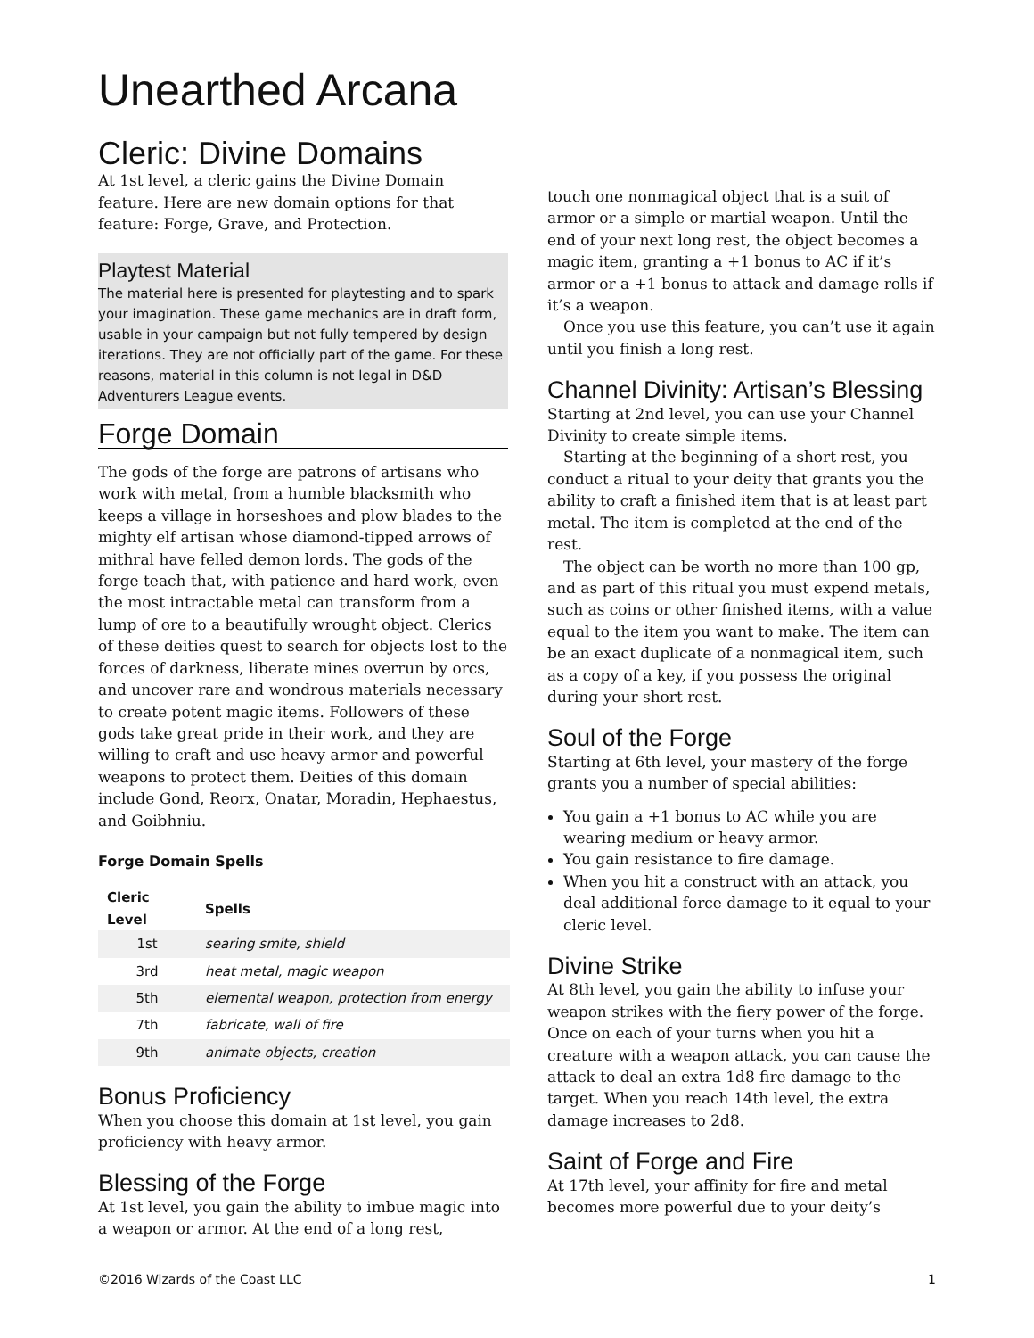Unearthed Arcana
Cleric: Divine Domains
At 1st level, a cleric gains the Divine Domain feature. Here are new domain options for that feature: Forge, Grave, and Protection.
Playtest Material
The material here is presented for playtesting and to spark your imagination. These game mechanics are in draft form, usable in your campaign but not fully tempered by design iterations. They are not officially part of the game. For these reasons, material in this column is not legal in D&D Adventurers League events.
Forge Domain
The gods of the forge are patrons of artisans who work with metal, from a humble blacksmith who keeps a village in horseshoes and plow blades to the mighty elf artisan whose diamond-tipped arrows of mithral have felled demon lords. The gods of the forge teach that, with patience and hard work, even the most intractable metal can transform from a lump of ore to a beautifully wrought object. Clerics of these deities quest to search for objects lost to the forces of darkness, liberate mines overrun by orcs, and uncover rare and wondrous materials necessary to create potent magic items. Followers of these gods take great pride in their work, and they are willing to craft and use heavy armor and powerful weapons to protect them. Deities of this domain include Gond, Reorx, Onatar, Moradin, Hephaestus, and Goibhniu.
Forge Domain Spells
| Cleric Level | Spells |
| --- | --- |
| 1st | searing smite, shield |
| 3rd | heat metal, magic weapon |
| 5th | elemental weapon, protection from energy |
| 7th | fabricate, wall of fire |
| 9th | animate objects, creation |
Bonus Proficiency
When you choose this domain at 1st level, you gain proficiency with heavy armor.
Blessing of the Forge
At 1st level, you gain the ability to imbue magic into a weapon or armor. At the end of a long rest,
touch one nonmagical object that is a suit of armor or a simple or martial weapon. Until the end of your next long rest, the object becomes a magic item, granting a +1 bonus to AC if it’s armor or a +1 bonus to attack and damage rolls if it’s a weapon.
Once you use this feature, you can’t use it again until you finish a long rest.
Channel Divinity: Artisan’s Blessing
Starting at 2nd level, you can use your Channel Divinity to create simple items.
Starting at the beginning of a short rest, you conduct a ritual to your deity that grants you the ability to craft a finished item that is at least part metal. The item is completed at the end of the rest.
The object can be worth no more than 100 gp, and as part of this ritual you must expend metals, such as coins or other finished items, with a value equal to the item you want to make. The item can be an exact duplicate of a nonmagical item, such as a copy of a key, if you possess the original during your short rest.
Soul of the Forge
Starting at 6th level, your mastery of the forge grants you a number of special abilities:
You gain a +1 bonus to AC while you are wearing medium or heavy armor.
You gain resistance to fire damage.
When you hit a construct with an attack, you deal additional force damage to it equal to your cleric level.
Divine Strike
At 8th level, you gain the ability to infuse your weapon strikes with the fiery power of the forge. Once on each of your turns when you hit a creature with a weapon attack, you can cause the attack to deal an extra 1d8 fire damage to the target. When you reach 14th level, the extra damage increases to 2d8.
Saint of Forge and Fire
At 17th level, your affinity for fire and metal becomes more powerful due to your deity’s
©2016 Wizards of the Coast LLC 1